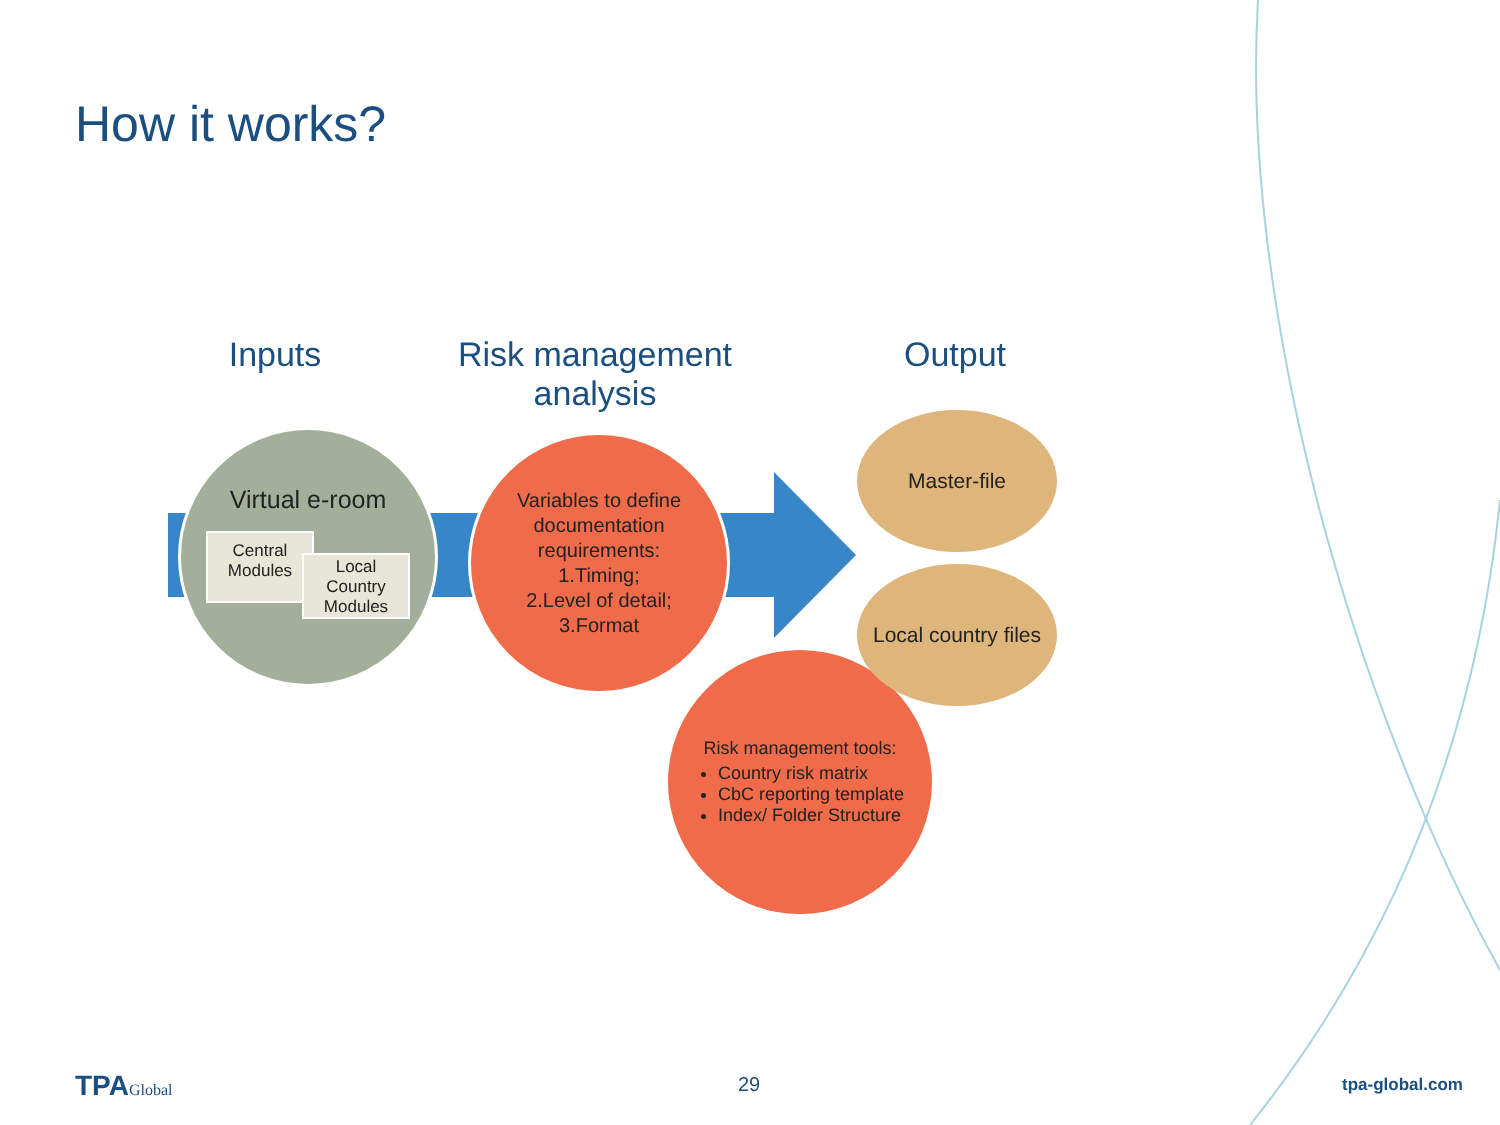How it works?
Inputs
Risk management analysis
Output
Virtual e-room
Central Modules
Local Country Modules
Risk management tools:
Country risk matrix
CbC reporting template
Index/ Folder Structure
Variables to define documentation requirements:
1.Timing;
2.Level of detail;
3.Format
Master-file
Local country files
TPAGlobal 29 tpa-global.com